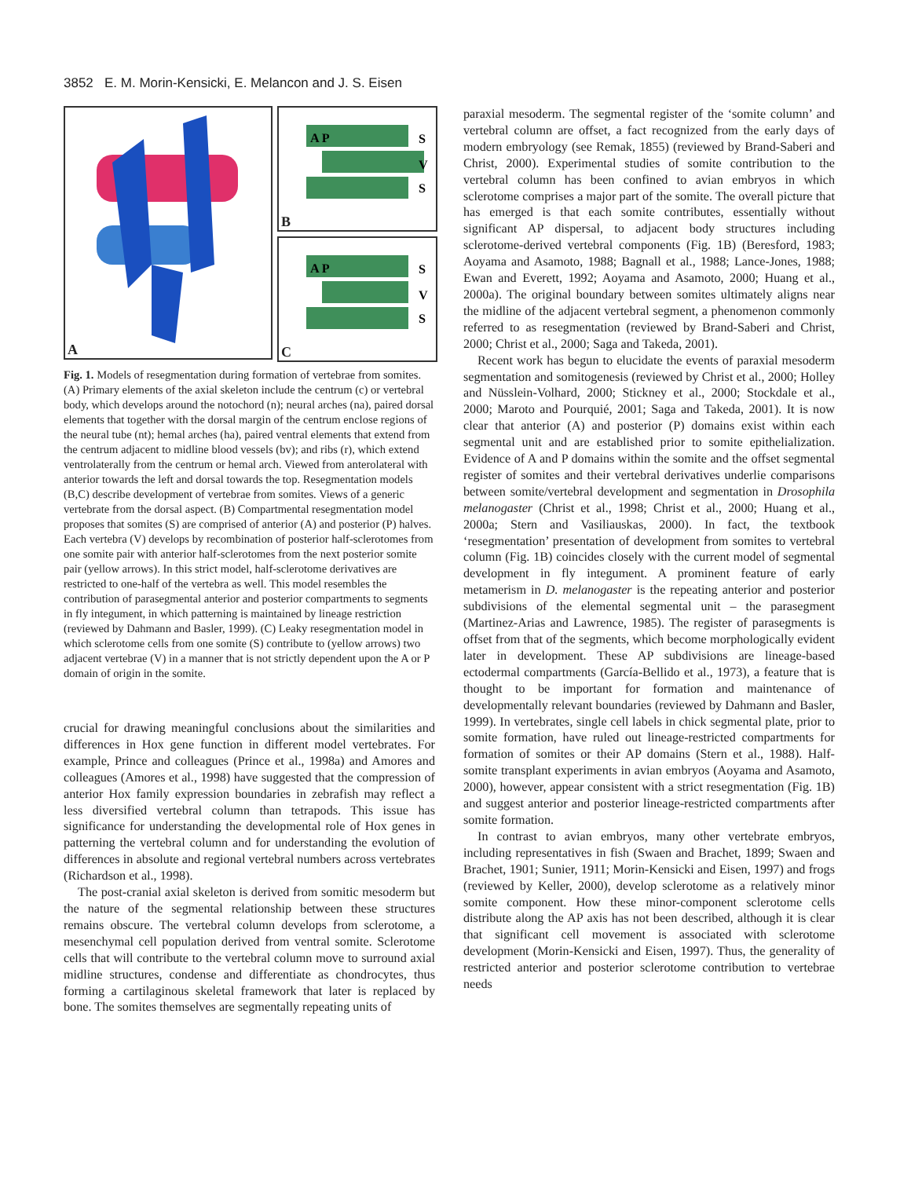3852 E. M. Morin-Kensicki, E. Melancon and J. S. Eisen
A
S
V
S
A P
B
S
V
S
A P
C
Fig. 1. Models of resegmentation during formation of vertebrae from somites. (A) Primary elements of the axial skeleton include the centrum (c) or vertebral body, which develops around the notochord (n); neural arches (na), paired dorsal elements that together with the dorsal margin of the centrum enclose regions of the neural tube (nt); hemal arches (ha), paired ventral elements that extend from the centrum adjacent to midline blood vessels (bv); and ribs (r), which extend ventrolaterally from the centrum or hemal arch. Viewed from anterolateral with anterior towards the left and dorsal towards the top. Resegmentation models (B,C) describe development of vertebrae from somites. Views of a generic vertebrate from the dorsal aspect. (B) Compartmental resegmentation model proposes that somites (S) are comprised of anterior (A) and posterior (P) halves. Each vertebra (V) develops by recombination of posterior half-sclerotomes from one somite pair with anterior half-sclerotomes from the next posterior somite pair (yellow arrows). In this strict model, half-sclerotome derivatives are restricted to one-half of the vertebra as well. This model resembles the contribution of parasegmental anterior and posterior compartments to segments in fly integument, in which patterning is maintained by lineage restriction (reviewed by Dahmann and Basler, 1999). (C) Leaky resegmentation model in which sclerotome cells from one somite (S) contribute to (yellow arrows) two adjacent vertebrae (V) in a manner that is not strictly dependent upon the A or P domain of origin in the somite.
crucial for drawing meaningful conclusions about the similarities and differences in Hox gene function in different model vertebrates. For example, Prince and colleagues (Prince et al., 1998a) and Amores and colleagues (Amores et al., 1998) have suggested that the compression of anterior Hox family expression boundaries in zebrafish may reflect a less diversified vertebral column than tetrapods. This issue has significance for understanding the developmental role of Hox genes in patterning the vertebral column and for understanding the evolution of differences in absolute and regional vertebral numbers across vertebrates (Richardson et al., 1998).
The post-cranial axial skeleton is derived from somitic mesoderm but the nature of the segmental relationship between these structures remains obscure. The vertebral column develops from sclerotome, a mesenchymal cell population derived from ventral somite. Sclerotome cells that will contribute to the vertebral column move to surround axial midline structures, condense and differentiate as chondrocytes, thus forming a cartilaginous skeletal framework that later is replaced by bone. The somites themselves are segmentally repeating units of
paraxial mesoderm. The segmental register of the ‘somite column’ and vertebral column are offset, a fact recognized from the early days of modern embryology (see Remak, 1855) (reviewed by Brand-Saberi and Christ, 2000). Experimental studies of somite contribution to the vertebral column has been confined to avian embryos in which sclerotome comprises a major part of the somite. The overall picture that has emerged is that each somite contributes, essentially without significant AP dispersal, to adjacent body structures including sclerotome-derived vertebral components (Fig. 1B) (Beresford, 1983; Aoyama and Asamoto, 1988; Bagnall et al., 1988; Lance-Jones, 1988; Ewan and Everett, 1992; Aoyama and Asamoto, 2000; Huang et al., 2000a). The original boundary between somites ultimately aligns near the midline of the adjacent vertebral segment, a phenomenon commonly referred to as resegmentation (reviewed by Brand-Saberi and Christ, 2000; Christ et al., 2000; Saga and Takeda, 2001).
Recent work has begun to elucidate the events of paraxial mesoderm segmentation and somitogenesis (reviewed by Christ et al., 2000; Holley and Nüsslein-Volhard, 2000; Stickney et al., 2000; Stockdale et al., 2000; Maroto and Pourquié, 2001; Saga and Takeda, 2001). It is now clear that anterior (A) and posterior (P) domains exist within each segmental unit and are established prior to somite epithelialization. Evidence of A and P domains within the somite and the offset segmental register of somites and their vertebral derivatives underlie comparisons between somite/vertebral development and segmentation in Drosophila melanogaster (Christ et al., 1998; Christ et al., 2000; Huang et al., 2000a; Stern and Vasiliauskas, 2000). In fact, the textbook ‘resegmentation’ presentation of development from somites to vertebral column (Fig. 1B) coincides closely with the current model of segmental development in fly integument. A prominent feature of early metamerism in D. melanogaster is the repeating anterior and posterior subdivisions of the elemental segmental unit – the parasegment (Martinez-Arias and Lawrence, 1985). The register of parasegments is offset from that of the segments, which become morphologically evident later in development. These AP subdivisions are lineage-based ectodermal compartments (García-Bellido et al., 1973), a feature that is thought to be important for formation and maintenance of developmentally relevant boundaries (reviewed by Dahmann and Basler, 1999). In vertebrates, single cell labels in chick segmental plate, prior to somite formation, have ruled out lineage-restricted compartments for formation of somites or their AP domains (Stern et al., 1988). Half-somite transplant experiments in avian embryos (Aoyama and Asamoto, 2000), however, appear consistent with a strict resegmentation (Fig. 1B) and suggest anterior and posterior lineage-restricted compartments after somite formation.
In contrast to avian embryos, many other vertebrate embryos, including representatives in fish (Swaen and Brachet, 1899; Swaen and Brachet, 1901; Sunier, 1911; Morin-Kensicki and Eisen, 1997) and frogs (reviewed by Keller, 2000), develop sclerotome as a relatively minor somite component. How these minor-component sclerotome cells distribute along the AP axis has not been described, although it is clear that significant cell movement is associated with sclerotome development (Morin-Kensicki and Eisen, 1997). Thus, the generality of restricted anterior and posterior sclerotome contribution to vertebrae needs